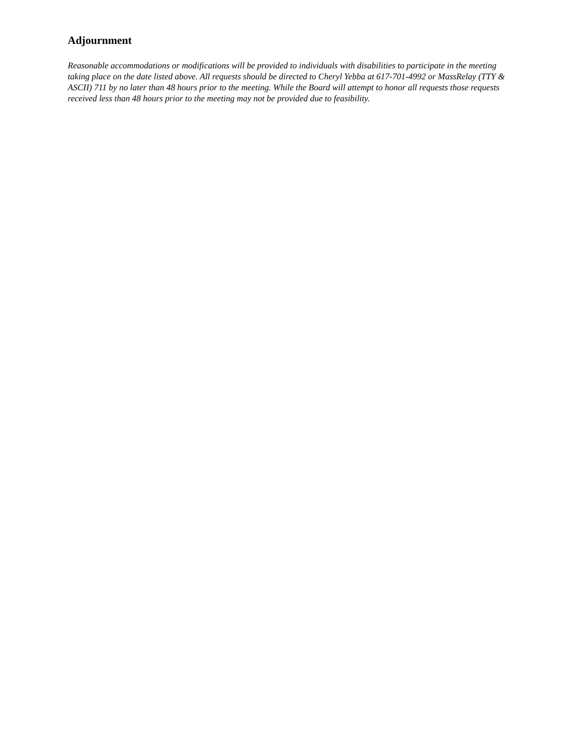Adjournment
Reasonable accommodations or modifications will be provided to individuals with disabilities to participate in the meeting taking place on the date listed above. All requests should be directed to Cheryl Yebba at 617-701-4992 or MassRelay (TTY & ASCII) 711 by no later than 48 hours prior to the meeting. While the Board will attempt to honor all requests those requests received less than 48 hours prior to the meeting may not be provided due to feasibility.